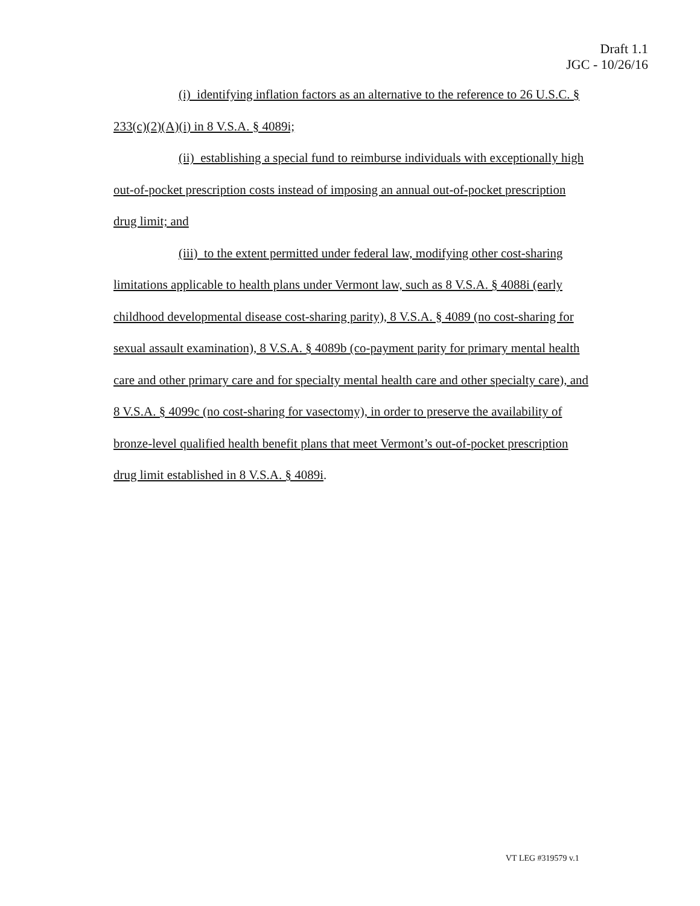Draft 1.1
JGC - 10/26/16
(i) identifying inflation factors as an alternative to the reference to 26 U.S.C. § 233(c)(2)(A)(i) in 8 V.S.A. § 4089i;
(ii) establishing a special fund to reimburse individuals with exceptionally high out-of-pocket prescription costs instead of imposing an annual out-of-pocket prescription drug limit; and
(iii) to the extent permitted under federal law, modifying other cost-sharing limitations applicable to health plans under Vermont law, such as 8 V.S.A. § 4088i (early childhood developmental disease cost-sharing parity), 8 V.S.A. § 4089 (no cost-sharing for sexual assault examination), 8 V.S.A. § 4089b (co-payment parity for primary mental health care and other primary care and for specialty mental health care and other specialty care), and 8 V.S.A. § 4099c (no cost-sharing for vasectomy), in order to preserve the availability of bronze-level qualified health benefit plans that meet Vermont’s out-of-pocket prescription drug limit established in 8 V.S.A. § 4089i.
VT LEG #319579 v.1